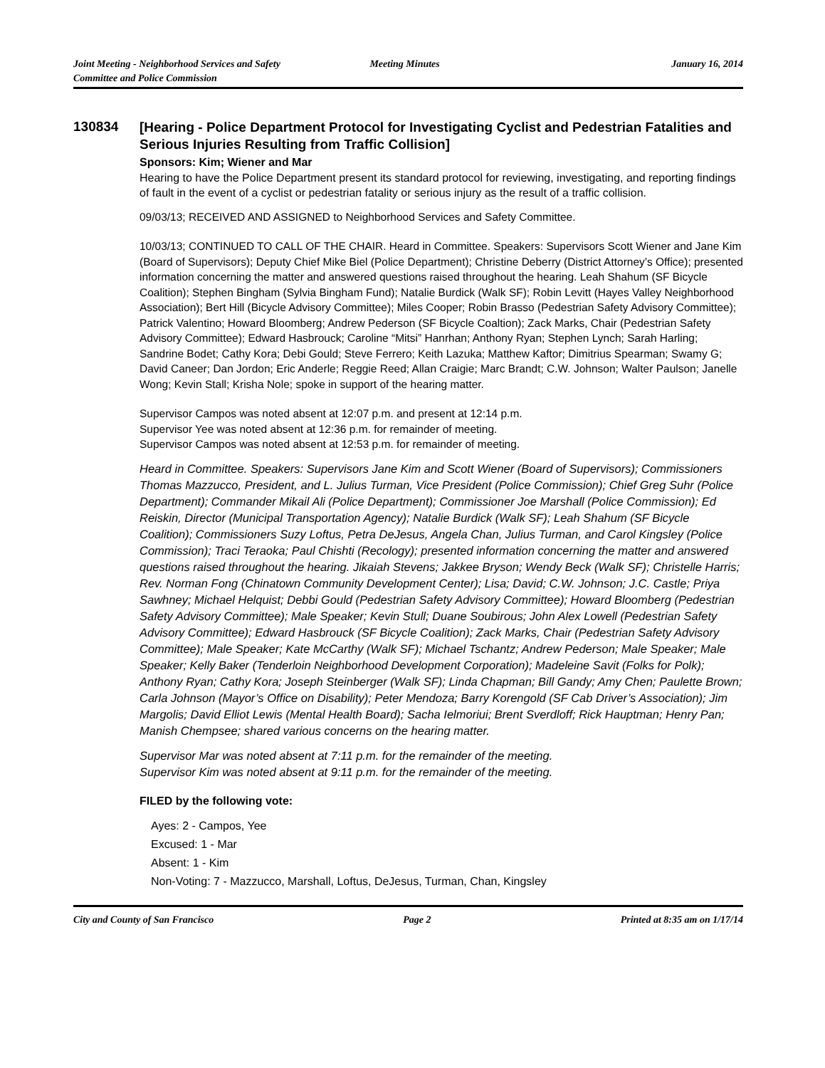Joint Meeting - Neighborhood Services and Safety
Committee and Police Commission
Meeting Minutes January 16, 2014
130834
[Hearing - Police Department Protocol for Investigating Cyclist and Pedestrian Fatalities and Serious Injuries Resulting from Traffic Collision]
Sponsors: Kim; Wiener and Mar
Hearing to have the Police Department present its standard protocol for reviewing, investigating, and reporting findings of fault in the event of a cyclist or pedestrian fatality or serious injury as the result of a traffic collision.
09/03/13; RECEIVED AND ASSIGNED to Neighborhood Services and Safety Committee.
10/03/13; CONTINUED TO CALL OF THE CHAIR. Heard in Committee. Speakers: Supervisors Scott Wiener and Jane Kim (Board of Supervisors); Deputy Chief Mike Biel (Police Department); Christine Deberry (District Attorney’s Office); presented information concerning the matter and answered questions raised throughout the hearing. Leah Shahum (SF Bicycle Coalition); Stephen Bingham (Sylvia Bingham Fund); Natalie Burdick (Walk SF); Robin Levitt (Hayes Valley Neighborhood Association); Bert Hill (Bicycle Advisory Committee); Miles Cooper; Robin Brasso (Pedestrian Safety Advisory Committee); Patrick Valentino; Howard Bloomberg; Andrew Pederson (SF Bicycle Coaltion); Zack Marks, Chair (Pedestrian Safety Advisory Committee); Edward Hasbrouck; Caroline “Mitsi” Hanrhan; Anthony Ryan; Stephen Lynch; Sarah Harling; Sandrine Bodet; Cathy Kora; Debi Gould; Steve Ferrero; Keith Lazuka; Matthew Kaftor; Dimitrius Spearman; Swamy G; David Caneer; Dan Jordon; Eric Anderle; Reggie Reed; Allan Craigie; Marc Brandt; C.W. Johnson; Walter Paulson; Janelle Wong; Kevin Stall; Krisha Nole; spoke in support of the hearing matter.
Supervisor Campos was noted absent at 12:07 p.m. and present at 12:14 p.m.
Supervisor Yee was noted absent at 12:36 p.m. for remainder of meeting.
Supervisor Campos was noted absent at 12:53 p.m. for remainder of meeting.
Heard in Committee. Speakers: Supervisors Jane Kim and Scott Wiener (Board of Supervisors); Commissioners Thomas Mazzucco, President, and L. Julius Turman, Vice President (Police Commission); Chief Greg Suhr (Police Department); Commander Mikail Ali (Police Department); Commissioner Joe Marshall (Police Commission); Ed Reiskin, Director (Municipal Transportation Agency); Natalie Burdick (Walk SF); Leah Shahum (SF Bicycle Coalition); Commissioners Suzy Loftus, Petra DeJesus, Angela Chan, Julius Turman, and Carol Kingsley (Police Commission); Traci Teraoka; Paul Chishti (Recology); presented information concerning the matter and answered questions raised throughout the hearing. Jikaiah Stevens; Jakkee Bryson; Wendy Beck (Walk SF); Christelle Harris; Rev. Norman Fong (Chinatown Community Development Center); Lisa; David; C.W. Johnson; J.C. Castle; Priya Sawhney; Michael Helquist; Debbi Gould (Pedestrian Safety Advisory Committee); Howard Bloomberg (Pedestrian Safety Advisory Committee); Male Speaker; Kevin Stull; Duane Soubirous; John Alex Lowell (Pedestrian Safety Advisory Committee); Edward Hasbrouck (SF Bicycle Coalition); Zack Marks, Chair (Pedestrian Safety Advisory Committee); Male Speaker; Kate McCarthy (Walk SF); Michael Tschantz; Andrew Pederson; Male Speaker; Male Speaker; Kelly Baker (Tenderloin Neighborhood Development Corporation); Madeleine Savit (Folks for Polk); Anthony Ryan; Cathy Kora; Joseph Steinberger (Walk SF); Linda Chapman; Bill Gandy; Amy Chen; Paulette Brown; Carla Johnson (Mayor’s Office on Disability); Peter Mendoza; Barry Korengold (SF Cab Driver’s Association); Jim Margolis; David Elliot Lewis (Mental Health Board); Sacha Ielmoriui; Brent Sverdloff; Rick Hauptman; Henry Pan; Manish Chempsee; shared various concerns on the hearing matter.
Supervisor Mar was noted absent at 7:11 p.m. for the remainder of the meeting.
Supervisor Kim was noted absent at 9:11 p.m. for the remainder of the meeting.
FILED by the following vote:
Ayes: 2 - Campos, Yee
Excused: 1 - Mar
Absent: 1 - Kim
Non-Voting: 7 - Mazzucco, Marshall, Loftus, DeJesus, Turman, Chan, Kingsley
City and County of San Francisco
Page 2 Printed at 8:35 am on 1/17/14